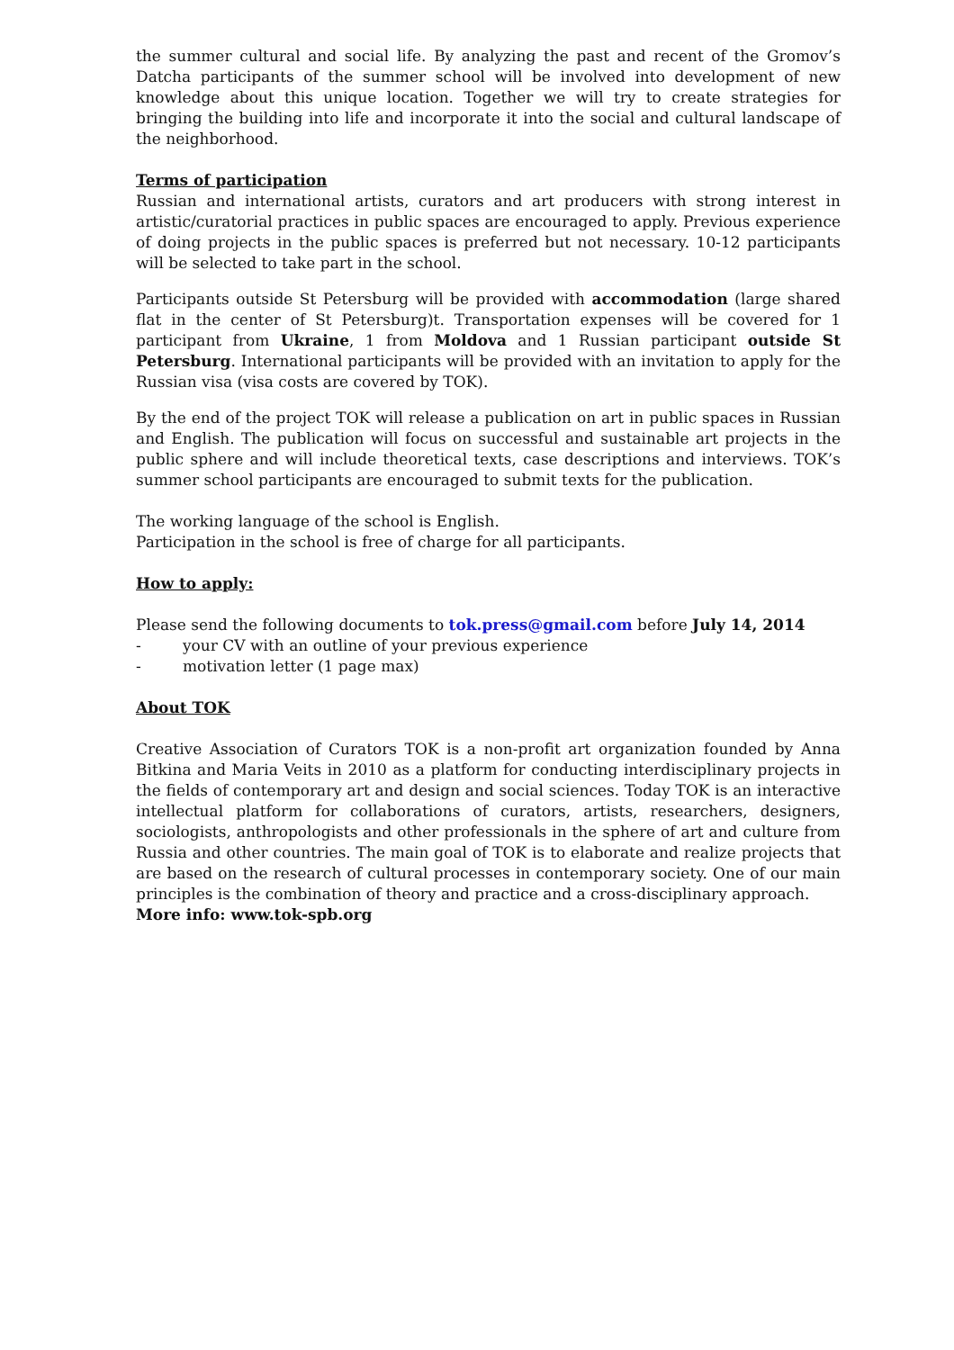the summer cultural and social life. By analyzing the past and recent of the Gromov’s Datcha participants of the summer school will be involved into development of new knowledge about this unique location. Together we will try to create strategies for bringing the building into life and incorporate it into the social and cultural landscape of the neighborhood.
Terms of participation
Russian and international artists, curators and art producers with strong interest in artistic/curatorial practices in public spaces are encouraged to apply. Previous experience of doing projects in the public spaces is preferred but not necessary. 10-12 participants will be selected to take part in the school.
Participants outside St Petersburg will be provided with accommodation (large shared flat in the center of St Petersburg)t. Transportation expenses will be covered for 1 participant from Ukraine, 1 from Moldova and 1 Russian participant outside St Petersburg. International participants will be provided with an invitation to apply for the Russian visa (visa costs are covered by TOK).
By the end of the project TOK will release a publication on art in public spaces in Russian and English. The publication will focus on successful and sustainable art projects in the public sphere and will include theoretical texts, case descriptions and interviews. TOK’s summer school participants are encouraged to submit texts for the publication.
The working language of the school is English.
Participation in the school is free of charge for all participants.
How to apply:
Please send the following documents to tok.press@gmail.com before July 14, 2014
- your CV with an outline of your previous experience
- motivation letter (1 page max)
About TOK
Creative Association of Curators TOK is a non-profit art organization founded by Anna Bitkina and Maria Veits in 2010 as a platform for conducting interdisciplinary projects in the fields of contemporary art and design and social sciences. Today TOK is an interactive intellectual platform for collaborations of curators, artists, researchers, designers, sociologists, anthropologists and other professionals in the sphere of art and culture from Russia and other countries. The main goal of TOK is to elaborate and realize projects that are based on the research of cultural processes in contemporary society. One of our main principles is the combination of theory and practice and a cross-disciplinary approach.
More info: www.tok-spb.org